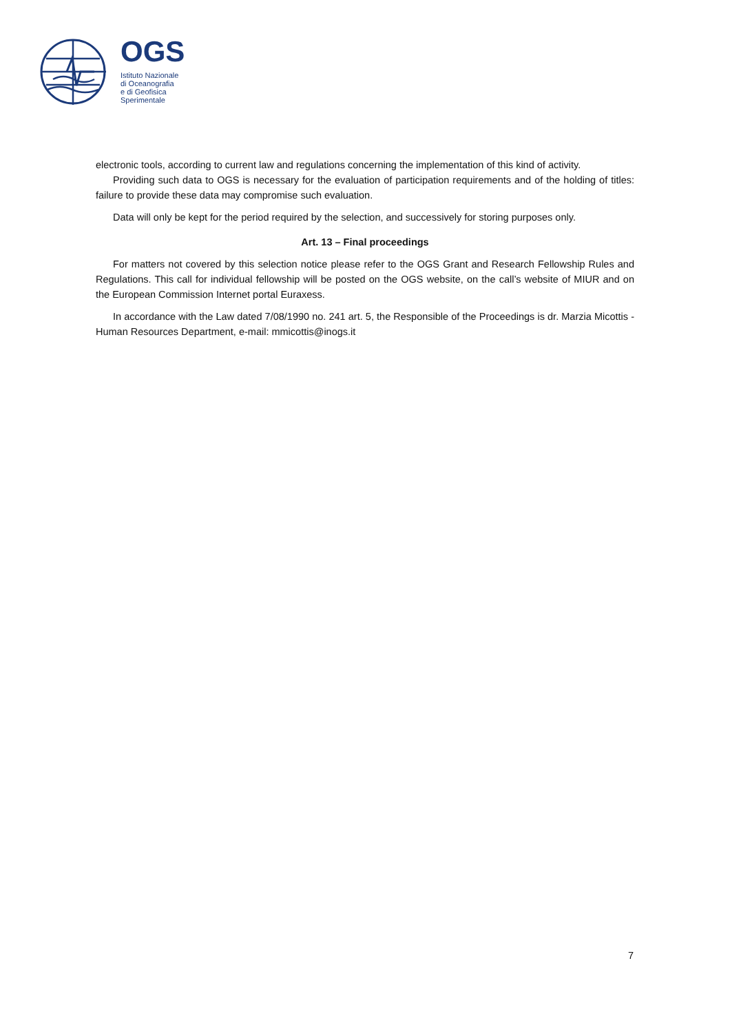OGS
Istituto Nazionale
di Oceanografia
e di Geofisica
Sperimentale
electronic tools, according to current law and regulations concerning the implementation of this kind of activity.
Providing such data to OGS is necessary for the evaluation of participation requirements and of the holding of titles: failure to provide these data may compromise such evaluation.
Data will only be kept for the period required by the selection, and successively for storing purposes only.
Art. 13 – Final proceedings
For matters not covered by this selection notice please refer to the OGS Grant and Research Fellowship Rules and Regulations. This call for individual fellowship will be posted on the OGS website, on the call’s website of MIUR and on the European Commission Internet portal Euraxess.
In accordance with the Law dated 7/08/1990 no. 241 art. 5, the Responsible of the Proceedings is dr. Marzia Micottis - Human Resources Department, e-mail: mmicottis@inogs.it
7